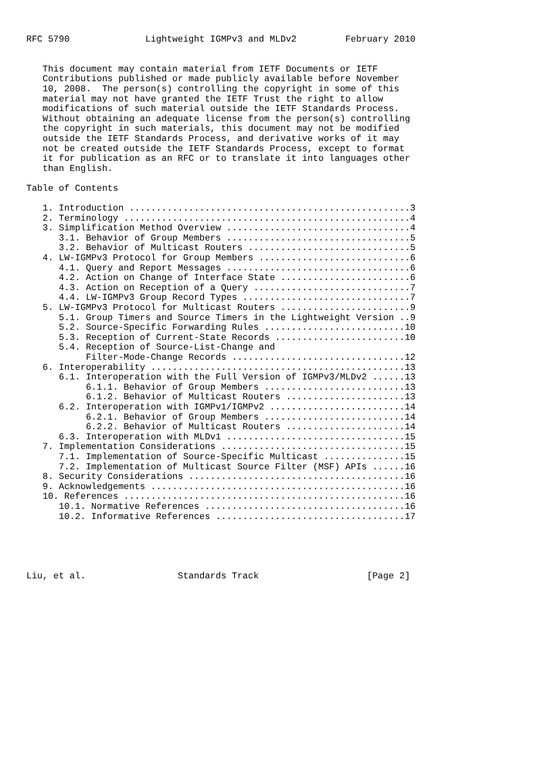RFC 5790              Lightweight IGMPv3 and MLDv2         February 2010


   This document may contain material from IETF Documents or IETF
   Contributions published or made publicly available before November
   10, 2008.  The person(s) controlling the copyright in some of this
   material may not have granted the IETF Trust the right to allow
   modifications of such material outside the IETF Standards Process.
   Without obtaining an adequate license from the person(s) controlling
   the copyright in such materials, this document may not be modified
   outside the IETF Standards Process, and derivative works of it may
   not be created outside the IETF Standards Process, except to format
   it for publication as an RFC or to translate it into languages other
   than English.

Table of Contents

   1. Introduction ....................................................3
   2. Terminology .....................................................4
   3. Simplification Method Overview ..................................4
      3.1. Behavior of Group Members ..................................5
      3.2. Behavior of Multicast Routers ..............................5
   4. LW-IGMPv3 Protocol for Group Members ............................6
      4.1. Query and Report Messages ..................................6
      4.2. Action on Change of Interface State ........................6
      4.3. Action on Reception of a Query .............................7
      4.4. LW-IGMPv3 Group Record Types ...............................7
   5. LW-IGMPv3 Protocol for Multicast Routers ........................9
      5.1. Group Timers and Source Timers in the Lightweight Version ..9
      5.2. Source-Specific Forwarding Rules ..........................10
      5.3. Reception of Current-State Records ........................10
      5.4. Reception of Source-List-Change and
           Filter-Mode-Change Records ................................12
   6. Interoperability ...............................................13
      6.1. Interoperation with the Full Version of IGMPv3/MLDv2 ......13
           6.1.1. Behavior of Group Members ..........................13
           6.1.2. Behavior of Multicast Routers ......................13
      6.2. Interoperation with IGMPv1/IGMPv2 .........................14
           6.2.1. Behavior of Group Members ..........................14
           6.2.2. Behavior of Multicast Routers ......................14
      6.3. Interoperation with MLDv1 .................................15
   7. Implementation Considerations ..................................15
      7.1. Implementation of Source-Specific Multicast ...............15
      7.2. Implementation of Multicast Source Filter (MSF) APIs ......16
   8. Security Considerations ........................................16
   9. Acknowledgements ...............................................16
   10. References ....................................................16
      10.1. Normative References .....................................16
      10.2. Informative References ...................................17





Liu, et al.                 Standards Track                    [Page 2]